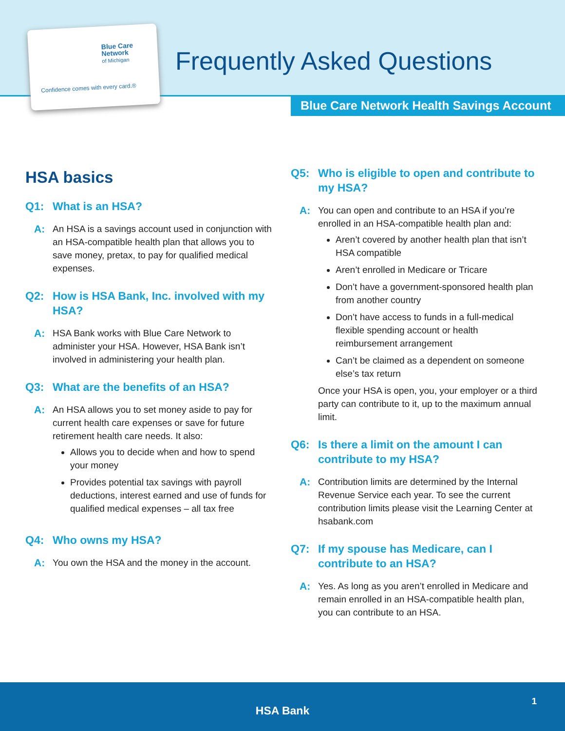Blue Care
Network
of Michigan
Confidence comes with every card.®
Frequently Asked Questions
Blue Care Network Health Savings Account
HSA basics
Q1: What is an HSA?
A: An HSA is a savings account used in conjunction with an HSA-compatible health plan that allows you to save money, pretax, to pay for qualified medical expenses.
Q2: How is HSA Bank, Inc. involved with my HSA?
A: HSA Bank works with Blue Care Network to administer your HSA. However, HSA Bank isn’t involved in administering your health plan.
Q3: What are the benefits of an HSA?
A: An HSA allows you to set money aside to pay for current health care expenses or save for future retirement health care needs. It also:
Allows you to decide when and how to spend your money
Provides potential tax savings with payroll deductions, interest earned and use of funds for qualified medical expenses – all tax free
Q4: Who owns my HSA?
A: You own the HSA and the money in the account.
Q5: Who is eligible to open and contribute to my HSA?
A: You can open and contribute to an HSA if you’re enrolled in an HSA-compatible health plan and:
Aren’t covered by another health plan that isn’t HSA compatible
Aren’t enrolled in Medicare or Tricare
Don’t have a government-sponsored health plan from another country
Don’t have access to funds in a full-medical flexible spending account or health reimbursement arrangement
Can’t be claimed as a dependent on someone else’s tax return
Once your HSA is open, you, your employer or a third party can contribute to it, up to the maximum annual limit.
Q6: Is there a limit on the amount I can contribute to my HSA?
A: Contribution limits are determined by the Internal Revenue Service each year. To see the current contribution limits please visit the Learning Center at hsabank.com
Q7: If my spouse has Medicare, can I contribute to an HSA?
A: Yes. As long as you aren’t enrolled in Medicare and remain enrolled in an HSA-compatible health plan, you can contribute to an HSA.
HSA Bank
1